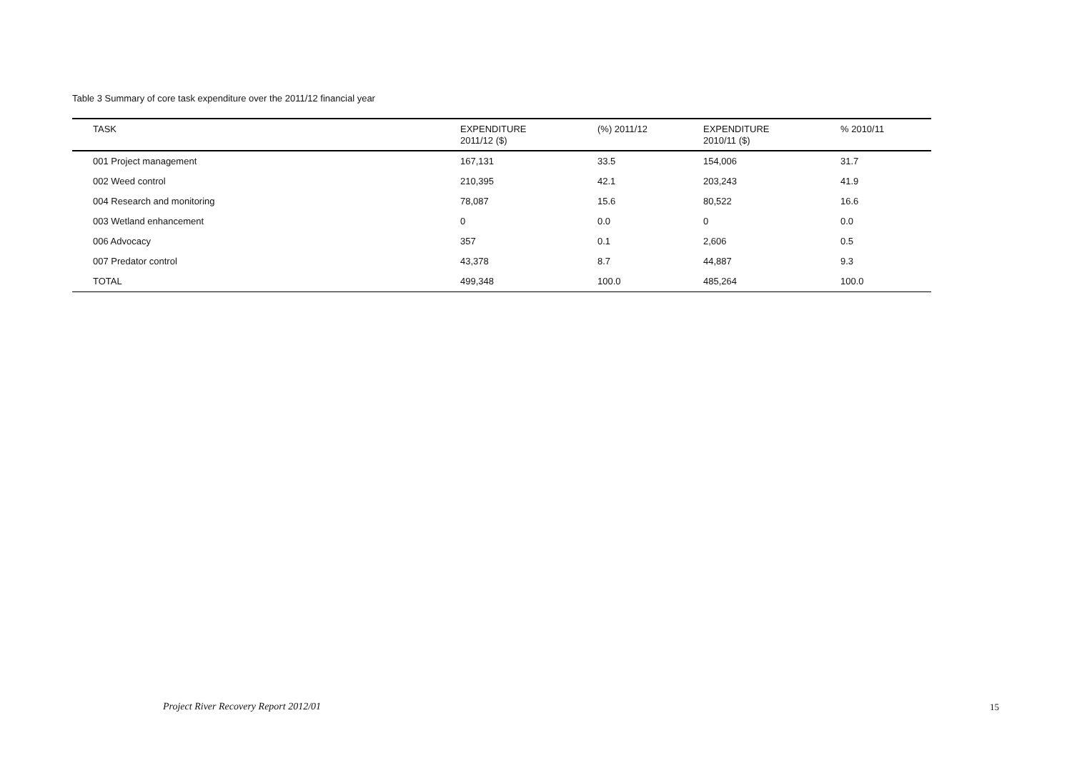Table 3 Summary of core task expenditure over the 2011/12 financial year
| TASK | EXPENDITURE 2011/12 ($) | (%) 2011/12 | EXPENDITURE 2010/11 ($) | % 2010/11 |
| --- | --- | --- | --- | --- |
| 001 Project management | 167,131 | 33.5 | 154,006 | 31.7 |
| 002 Weed control | 210,395 | 42.1 | 203,243 | 41.9 |
| 004 Research and monitoring | 78,087 | 15.6 | 80,522 | 16.6 |
| 003 Wetland enhancement | 0 | 0.0 | 0 | 0.0 |
| 006 Advocacy | 357 | 0.1 | 2,606 | 0.5 |
| 007 Predator control | 43,378 | 8.7 | 44,887 | 9.3 |
| TOTAL | 499,348 | 100.0 | 485,264 | 100.0 |
Project River Recovery Report 2012/01
15